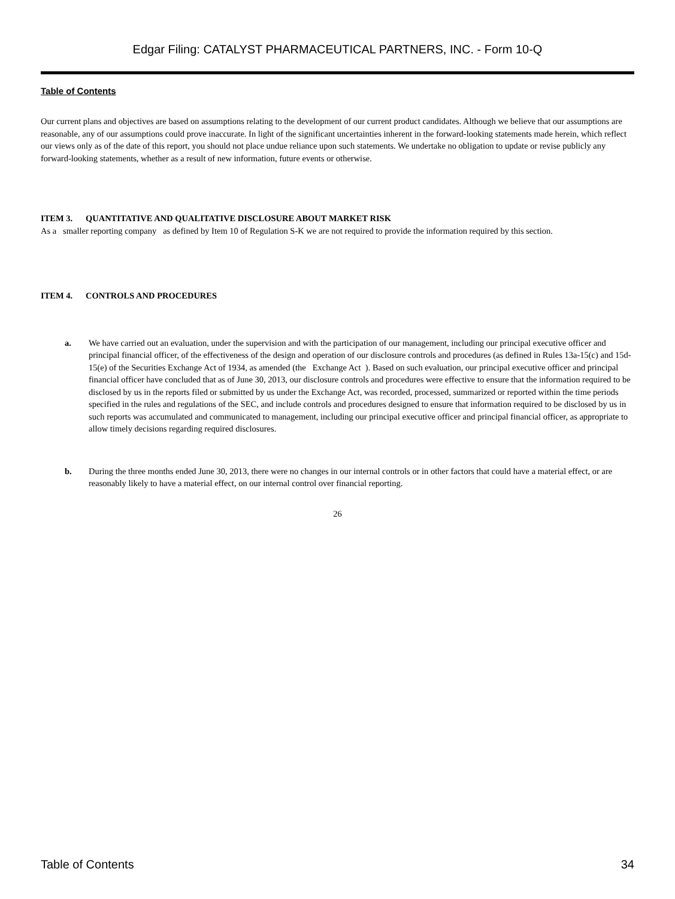Edgar Filing: CATALYST PHARMACEUTICAL PARTNERS, INC. - Form 10-Q
Table of Contents
Our current plans and objectives are based on assumptions relating to the development of our current product candidates. Although we believe that our assumptions are reasonable, any of our assumptions could prove inaccurate. In light of the significant uncertainties inherent in the forward-looking statements made herein, which reflect our views only as of the date of this report, you should not place undue reliance upon such statements. We undertake no obligation to update or revise publicly any forward-looking statements, whether as a result of new information, future events or otherwise.
ITEM 3. QUANTITATIVE AND QUALITATIVE DISCLOSURE ABOUT MARKET RISK
As a smaller reporting company as defined by Item 10 of Regulation S-K we are not required to provide the information required by this section.
ITEM 4. CONTROLS AND PROCEDURES
a. We have carried out an evaluation, under the supervision and with the participation of our management, including our principal executive officer and principal financial officer, of the effectiveness of the design and operation of our disclosure controls and procedures (as defined in Rules 13a-15(c) and 15d-15(e) of the Securities Exchange Act of 1934, as amended (the Exchange Act ). Based on such evaluation, our principal executive officer and principal financial officer have concluded that as of June 30, 2013, our disclosure controls and procedures were effective to ensure that the information required to be disclosed by us in the reports filed or submitted by us under the Exchange Act, was recorded, processed, summarized or reported within the time periods specified in the rules and regulations of the SEC, and include controls and procedures designed to ensure that information required to be disclosed by us in such reports was accumulated and communicated to management, including our principal executive officer and principal financial officer, as appropriate to allow timely decisions regarding required disclosures.
b. During the three months ended June 30, 2013, there were no changes in our internal controls or in other factors that could have a material effect, or are reasonably likely to have a material effect, on our internal control over financial reporting.
26
Table of Contents 34